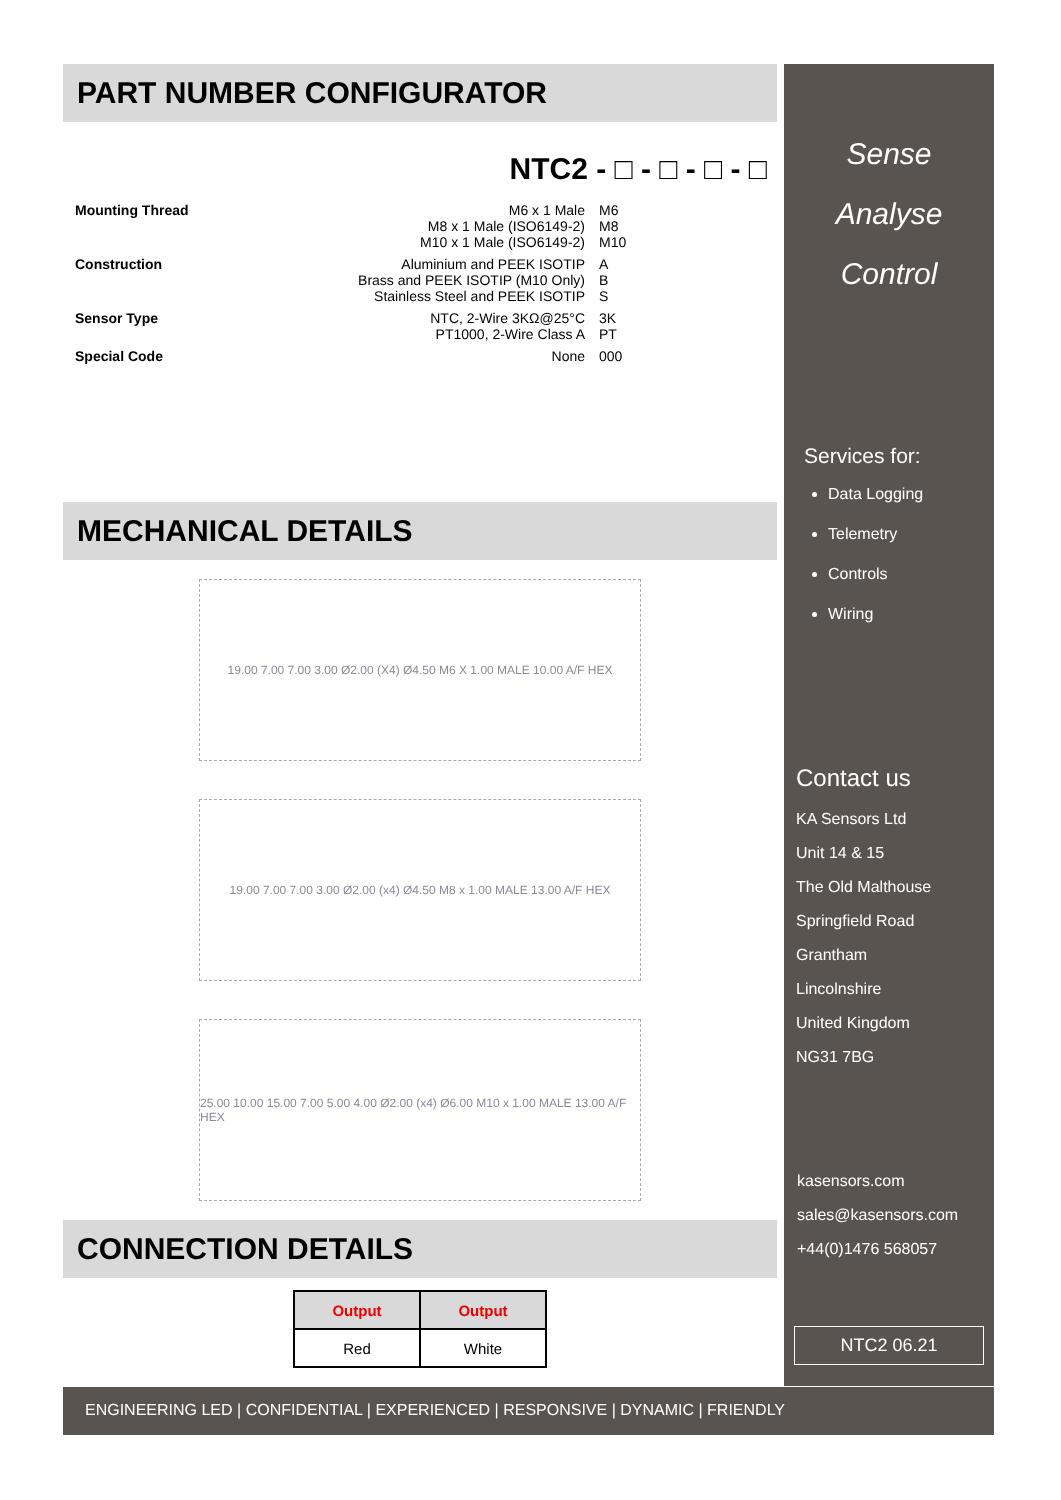PART NUMBER CONFIGURATOR
NTC2 - □ - □ - □ - □
Mounting Thread M6 x 1 Male
M8 x 1 Male (ISO6149-2)
M10 x 1 Male (ISO6149-2) M6
M8
M10
Construction Aluminium and PEEK ISOTIP
Brass and PEEK ISOTIP (M10 Only)
Stainless Steel and PEEK ISOTIP A
B
S
Sensor Type NTC, 2-Wire 3KΩ@25°C
PT1000, 2-Wire Class A 3K
PT
Special Code None 000
MECHANICAL DETAILS
19.00 7.00 7.00 3.00 Ø2.00 (X4) Ø4.50 M6 X 1.00 MALE 10.00 A/F HEX
19.00 7.00 7.00 3.00 Ø2.00 (x4) Ø4.50 M8 x 1.00 MALE 13.00 A/F HEX
25.00 10.00 15.00 7.00 5.00 4.00 Ø2.00 (x4) Ø6.00 M10 x 1.00 MALE 13.00 A/F HEX
CONNECTION DETAILS
| Output | Output |
| --- | --- |
| Red | White |
Sense
Analyse
Control
Services for:
Data Logging
Telemetry
Controls
Wiring
Contact us
KA Sensors Ltd
Unit 14 & 15
The Old Malthouse
Springfield Road
Grantham
Lincolnshire
United Kingdom
NG31 7BG
kasensors.com
sales@kasensors.com
+44(0)1476 568057
NTC2 06.21
ENGINEERING LED | CONFIDENTIAL | EXPERIENCED | RESPONSIVE | DYNAMIC | FRIENDLY